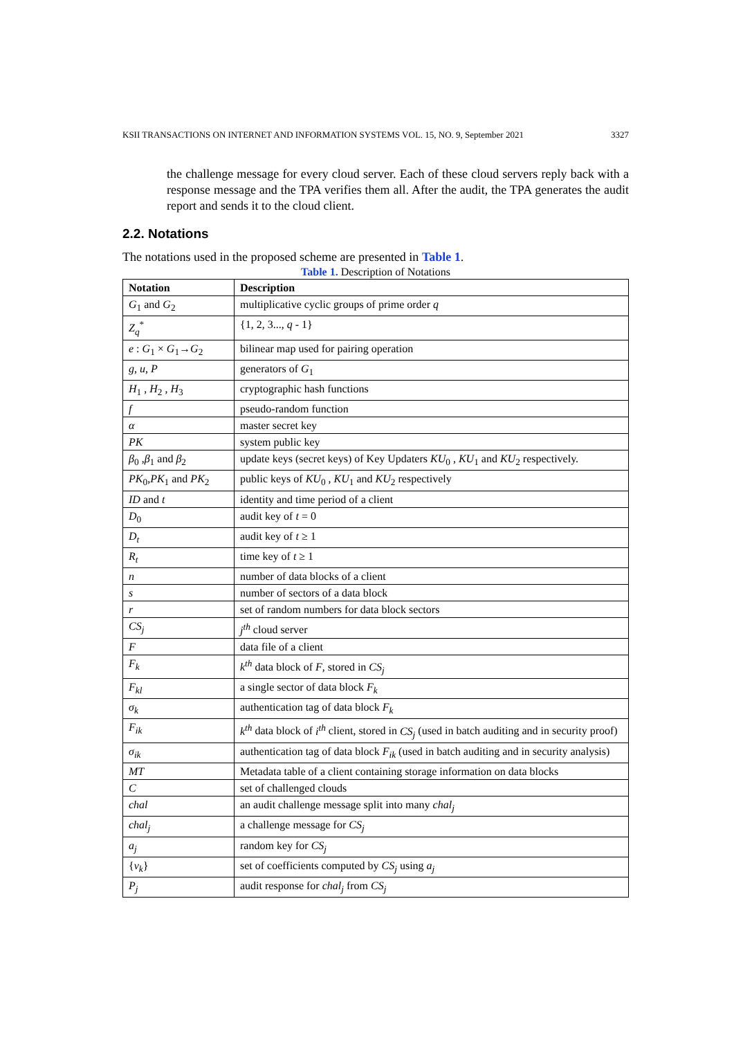KSII TRANSACTIONS ON INTERNET AND INFORMATION SYSTEMS VOL. 15, NO. 9, September 2021 3327
the challenge message for every cloud server. Each of these cloud servers reply back with a response message and the TPA verifies them all. After the audit, the TPA generates the audit report and sends it to the cloud client.
2.2. Notations
The notations used in the proposed scheme are presented in Table 1.
Table 1. Description of Notations
| Notation | Description |
| --- | --- |
| G<sub>1</sub> and G<sub>2</sub> | multiplicative cyclic groups of prime order q |
| Z<sub>q</sub><sup>*</sup> | {1, 2, 3..., q - 1} |
| e : G<sub>1</sub> × G<sub>1</sub>→ G<sub>2</sub> | bilinear map used for pairing operation |
| g , u , P | generators of G<sub>1</sub> |
| H<sub>1</sub> , H<sub>2</sub> , H<sub>3</sub> | cryptographic hash functions |
| f | pseudo-random function |
| α | master secret key |
| PK | system public key |
| β<sub>0</sub> , β<sub>1</sub> and β<sub>2</sub> | update keys (secret keys) of Key Updaters KU<sub>0</sub> , KU<sub>1</sub> and KU<sub>2</sub> respectively. |
| PK<sub>0</sub>, PK<sub>1</sub> and PK<sub>2</sub> | public keys of KU<sub>0</sub> , KU<sub>1</sub> and KU<sub>2</sub> respectively |
| ID and t | identity and time period of a client |
| D<sub>0</sub> | audit key of t = 0 |
| D<sub>t</sub> | audit key of t ≥ 1 |
| R<sub>t</sub> | time key of t ≥ 1 |
| n | number of data blocks of a client |
| s | number of sectors of a data block |
| r | set of random numbers for data block sectors |
| CS<sub>j</sub> | j<sup>th</sup> cloud server |
| F | data file of a client |
| F<sub>k</sub> | k<sup>th</sup> data block of F , stored in CS<sub>j</sub> |
| F<sub>kl</sub> | a single sector of data block F<sub>k</sub> |
| σ<sub>k</sub> | authentication tag of data block F<sub>k</sub> |
| F<sub>ik</sub> | k<sup>th</sup> data block of i<sup>th</sup> client, stored in CS<sub>j</sub> (used in batch auditing and in security proof) |
| σ<sub>ik</sub> | authentication tag of data block F<sub>ik</sub> (used in batch auditing and in security analysis) |
| MT | Metadata table of a client containing storage information on data blocks |
| C | set of challenged clouds |
| chal | an audit challenge message split into many chal<sub>j</sub> |
| chal<sub>j</sub> | a challenge message for CS<sub>j</sub> |
| a<sub>j</sub> | random key for CS<sub>j</sub> |
| { v<sub>k</sub> } | set of coefficients computed by CS<sub>j</sub> using a<sub>j</sub> |
| P<sub>j</sub> | audit response for chal<sub>j</sub> from CS<sub>j</sub> |